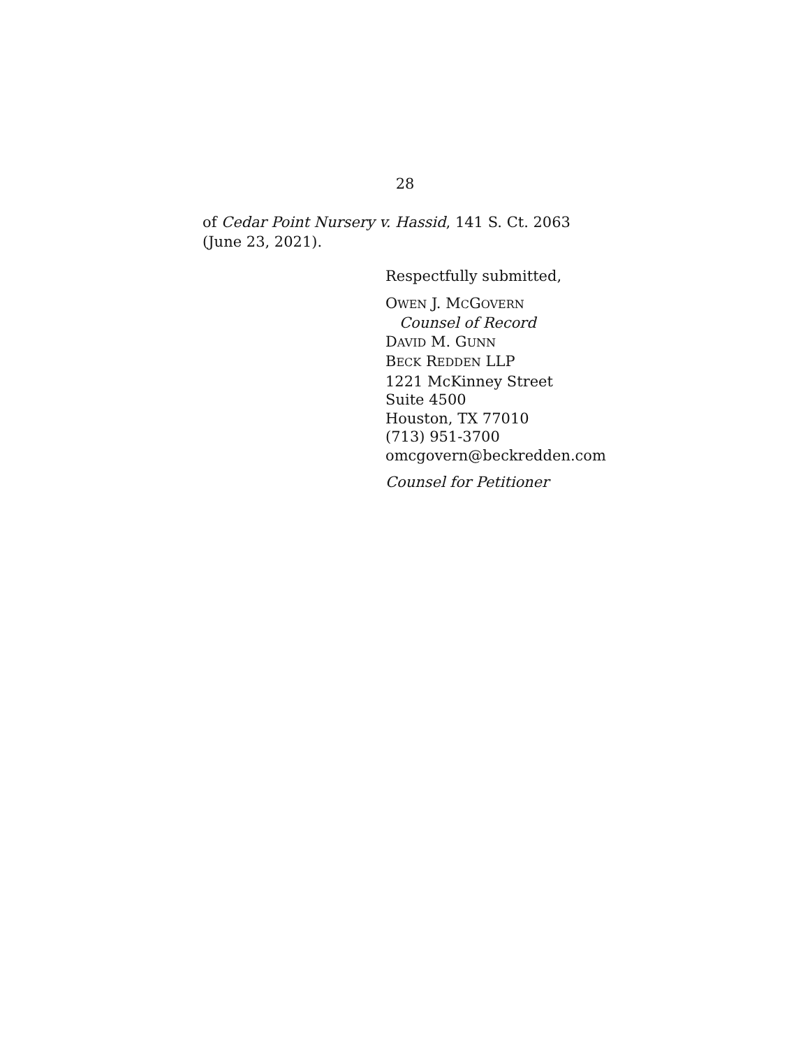28
of Cedar Point Nursery v. Hassid, 141 S. Ct. 2063 (June 23, 2021).
Respectfully submitted,
OWEN J. MCGOVERN
Counsel of Record
DAVID M. GUNN
BECK REDDEN LLP
1221 McKinney Street
Suite 4500
Houston, TX 77010
(713) 951-3700
omcgovern@beckredden.com
Counsel for Petitioner